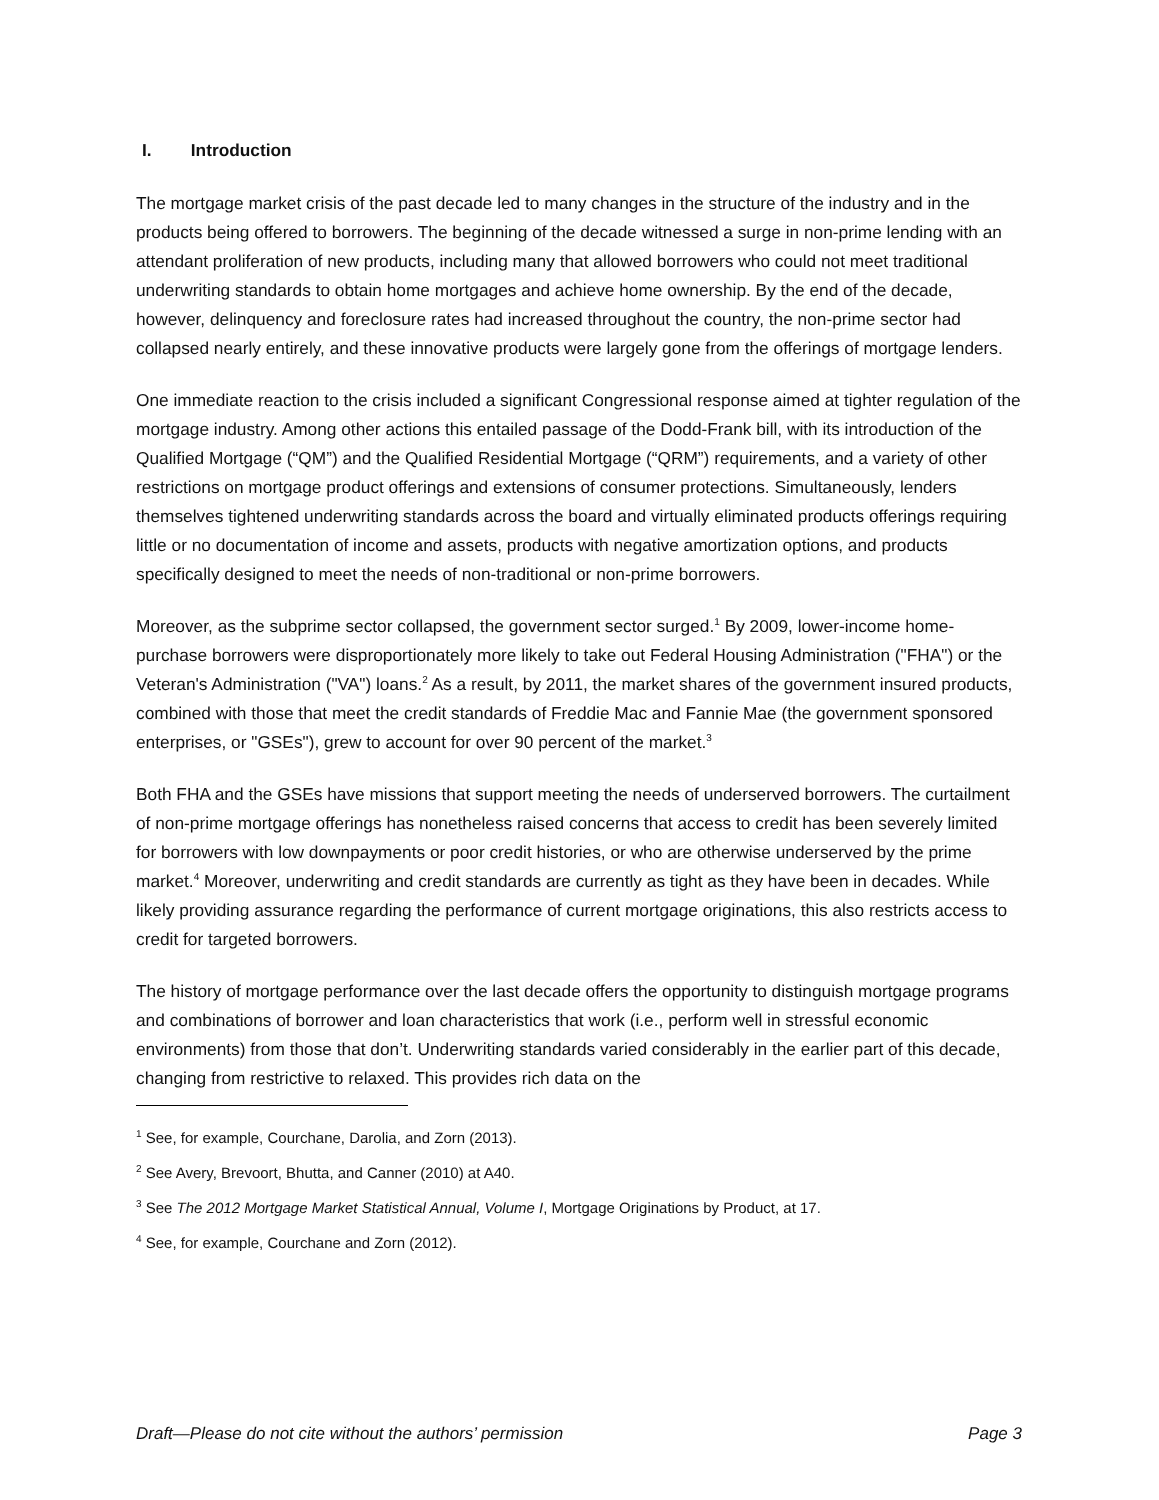I. Introduction
The mortgage market crisis of the past decade led to many changes in the structure of the industry and in the products being offered to borrowers. The beginning of the decade witnessed a surge in non-prime lending with an attendant proliferation of new products, including many that allowed borrowers who could not meet traditional underwriting standards to obtain home mortgages and achieve home ownership. By the end of the decade, however, delinquency and foreclosure rates had increased throughout the country, the non-prime sector had collapsed nearly entirely, and these innovative products were largely gone from the offerings of mortgage lenders.
One immediate reaction to the crisis included a significant Congressional response aimed at tighter regulation of the mortgage industry. Among other actions this entailed passage of the Dodd-Frank bill, with its introduction of the Qualified Mortgage (“QM”) and the Qualified Residential Mortgage (“QRM”) requirements, and a variety of other restrictions on mortgage product offerings and extensions of consumer protections. Simultaneously, lenders themselves tightened underwriting standards across the board and virtually eliminated products offerings requiring little or no documentation of income and assets, products with negative amortization options, and products specifically designed to meet the needs of non-traditional or non-prime borrowers.
Moreover, as the subprime sector collapsed, the government sector surged.<sup>1</sup> By 2009, lower-income home-purchase borrowers were disproportionately more likely to take out Federal Housing Administration ("FHA") or the Veteran's Administration ("VA") loans.<sup>2</sup> As a result, by 2011, the market shares of the government insured products, combined with those that meet the credit standards of Freddie Mac and Fannie Mae (the government sponsored enterprises, or "GSEs"), grew to account for over 90 percent of the market.<sup>3</sup>
Both FHA and the GSEs have missions that support meeting the needs of underserved borrowers. The curtailment of non-prime mortgage offerings has nonetheless raised concerns that access to credit has been severely limited for borrowers with low downpayments or poor credit histories, or who are otherwise underserved by the prime market.<sup>4</sup> Moreover, underwriting and credit standards are currently as tight as they have been in decades. While likely providing assurance regarding the performance of current mortgage originations, this also restricts access to credit for targeted borrowers.
The history of mortgage performance over the last decade offers the opportunity to distinguish mortgage programs and combinations of borrower and loan characteristics that work (i.e., perform well in stressful economic environments) from those that don’t. Underwriting standards varied considerably in the earlier part of this decade, changing from restrictive to relaxed. This provides rich data on the
<sup>1</sup> See, for example, Courchane, Darolia, and Zorn (2013).
<sup>2</sup> See Avery, Brevoort, Bhutta, and Canner (2010) at A40.
<sup>3</sup> See The 2012 Mortgage Market Statistical Annual, Volume I, Mortgage Originations by Product, at 17.
<sup>4</sup> See, for example, Courchane and Zorn (2012).
Draft—Please do not cite without the authors’ permission Page 3